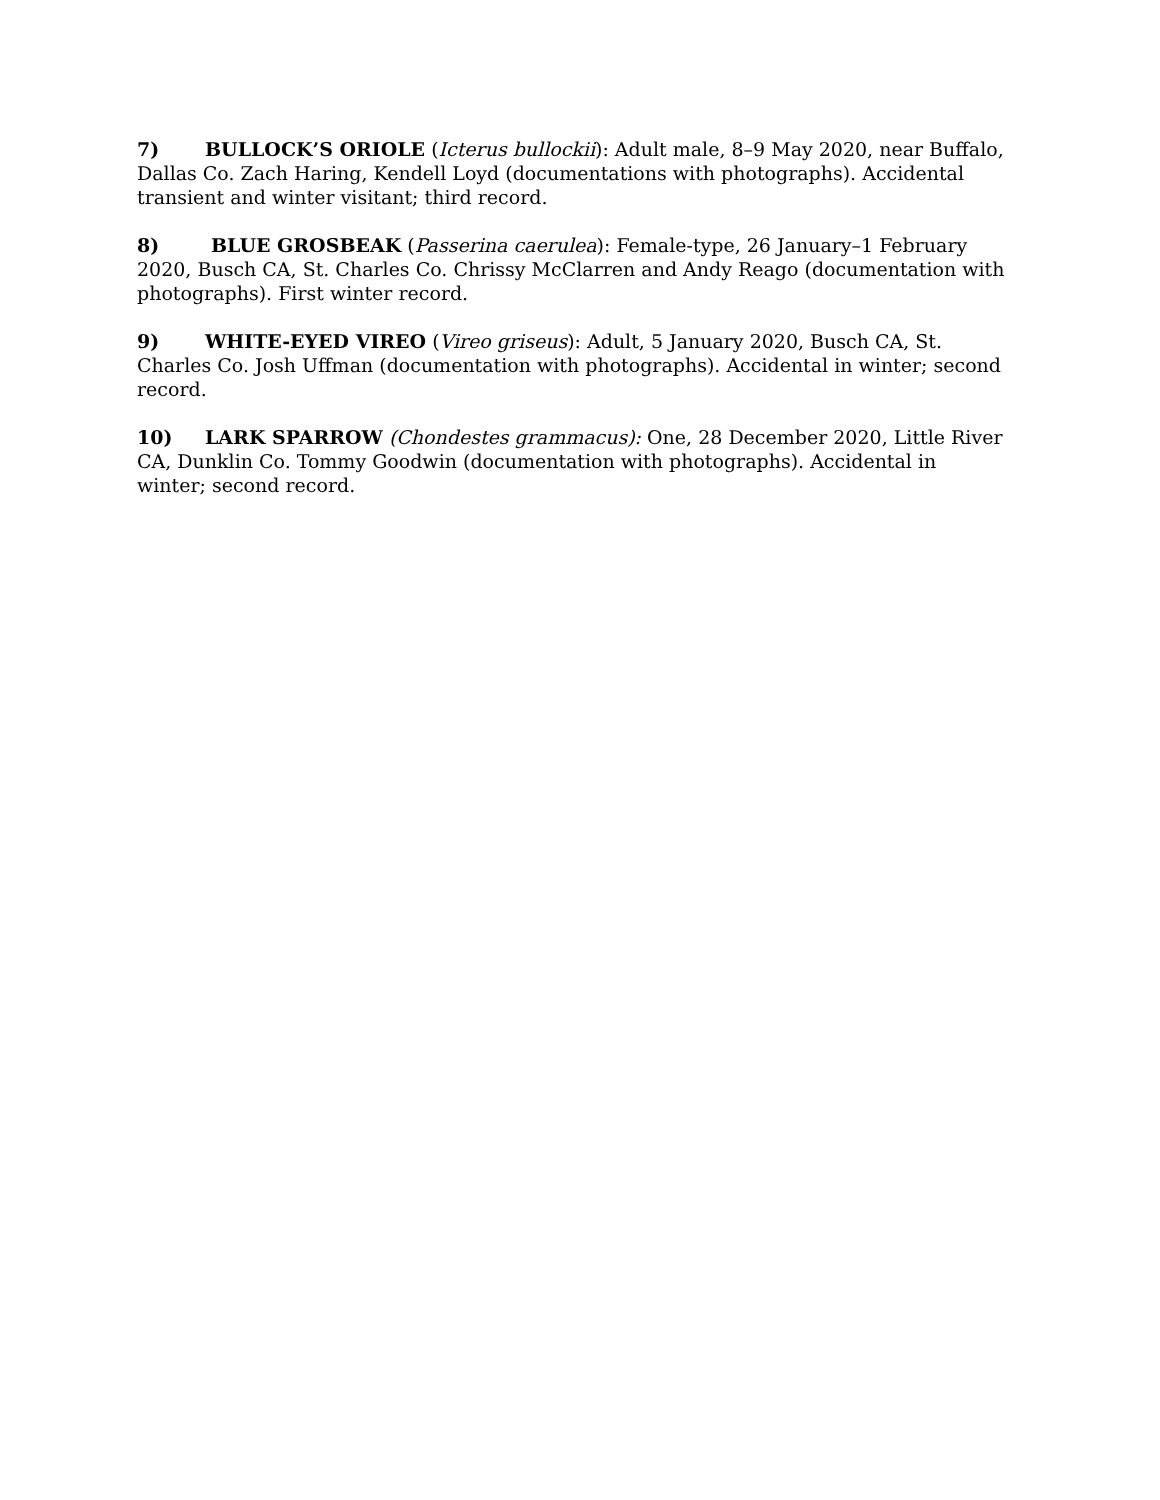7) BULLOCK’S ORIOLE (Icterus bullockii): Adult male, 8–9 May 2020, near Buffalo, Dallas Co. Zach Haring, Kendell Loyd (documentations with photographs). Accidental transient and winter visitant; third record.
8) BLUE GROSBEAK (Passerina caerulea): Female-type, 26 January–1 February 2020, Busch CA, St. Charles Co. Chrissy McClarren and Andy Reago (documentation with photographs). First winter record.
9) WHITE-EYED VIREO (Vireo griseus): Adult, 5 January 2020, Busch CA, St. Charles Co. Josh Uffman (documentation with photographs). Accidental in winter; second record.
10) LARK SPARROW (Chondestes grammacus): One, 28 December 2020, Little River CA, Dunklin Co. Tommy Goodwin (documentation with photographs). Accidental in winter; second record.